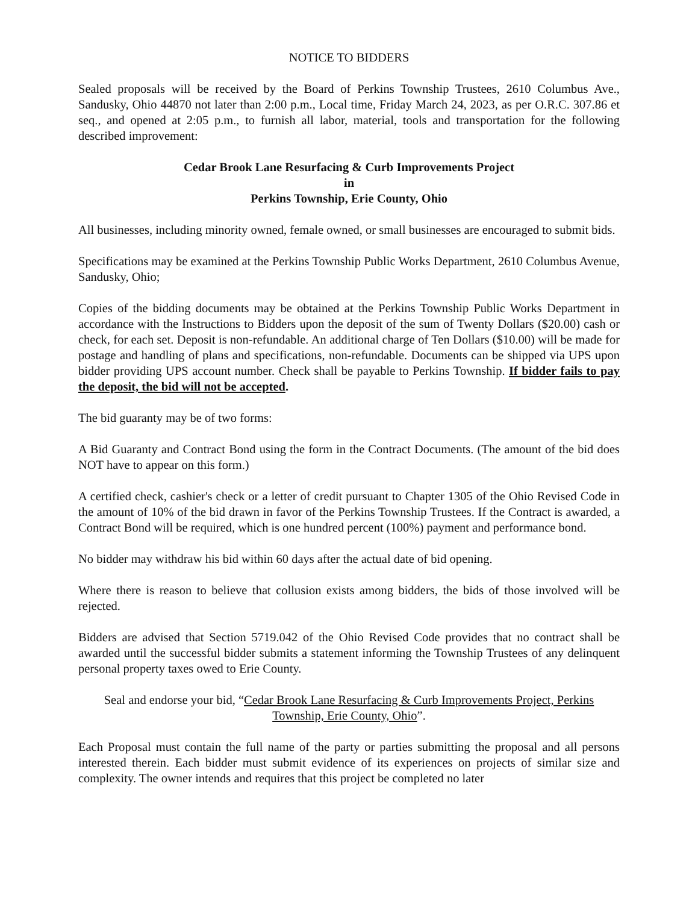NOTICE TO BIDDERS
Sealed proposals will be received by the Board of Perkins Township Trustees, 2610 Columbus Ave., Sandusky, Ohio 44870 not later than 2:00 p.m., Local time, Friday March 24, 2023, as per O.R.C. 307.86 et seq., and opened at 2:05 p.m., to furnish all labor, material, tools and transportation for the following described improvement:
Cedar Brook Lane Resurfacing & Curb Improvements Project
in
Perkins Township, Erie County, Ohio
All businesses, including minority owned, female owned, or small businesses are encouraged to submit bids.
Specifications may be examined at the Perkins Township Public Works Department, 2610 Columbus Avenue, Sandusky, Ohio;
Copies of the bidding documents may be obtained at the Perkins Township Public Works Department in accordance with the Instructions to Bidders upon the deposit of the sum of Twenty Dollars ($20.00) cash or check, for each set. Deposit is non-refundable. An additional charge of Ten Dollars ($10.00) will be made for postage and handling of plans and specifications, non-refundable. Documents can be shipped via UPS upon bidder providing UPS account number. Check shall be payable to Perkins Township. If bidder fails to pay the deposit, the bid will not be accepted.
The bid guaranty may be of two forms:
A Bid Guaranty and Contract Bond using the form in the Contract Documents. (The amount of the bid does NOT have to appear on this form.)
A certified check, cashier's check or a letter of credit pursuant to Chapter 1305 of the Ohio Revised Code in the amount of 10% of the bid drawn in favor of the Perkins Township Trustees. If the Contract is awarded, a Contract Bond will be required, which is one hundred percent (100%) payment and performance bond.
No bidder may withdraw his bid within 60 days after the actual date of bid opening.
Where there is reason to believe that collusion exists among bidders, the bids of those involved will be rejected.
Bidders are advised that Section 5719.042 of the Ohio Revised Code provides that no contract shall be awarded until the successful bidder submits a statement informing the Township Trustees of any delinquent personal property taxes owed to Erie County.
Seal and endorse your bid, “Cedar Brook Lane Resurfacing & Curb Improvements Project, Perkins Township, Erie County, Ohio”.
Each Proposal must contain the full name of the party or parties submitting the proposal and all persons interested therein. Each bidder must submit evidence of its experiences on projects of similar size and complexity. The owner intends and requires that this project be completed no later